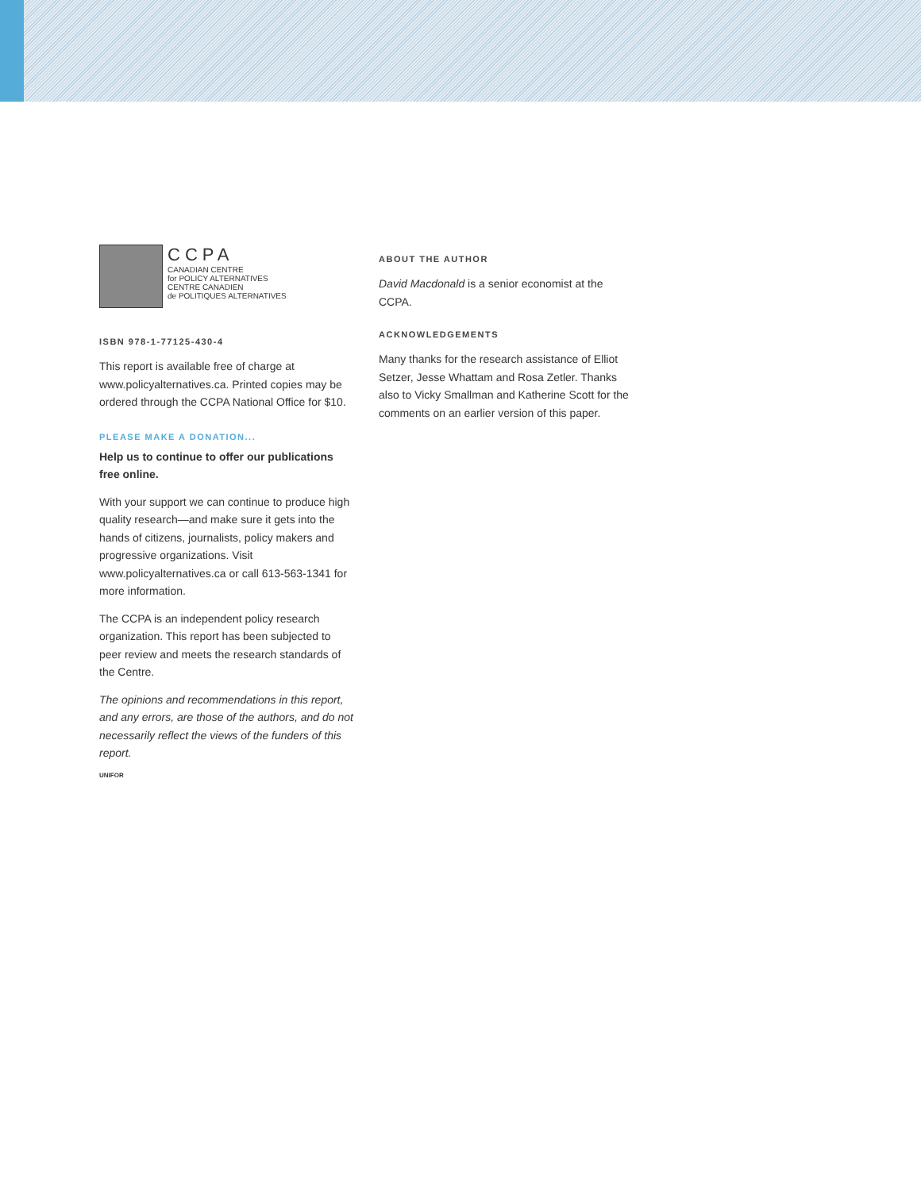CCPA
CANADIAN CENTRE
for POLICY ALTERNATIVES
CENTRE CANADIEN
de POLITIQUES ALTERNATIVES
ISBN 978-1-77125-430-4
This report is available free of charge at www.policyalternatives.ca. Printed copies may be ordered through the CCPA National Office for $10.
PLEASE MAKE A DONATION...
Help us to continue to offer our publications free online.
With your support we can continue to produce high quality research—and make sure it gets into the hands of citizens, journalists, policy makers and progressive organizations. Visit www.policyalternatives.ca or call 613-563-1341 for more information.
The CCPA is an independent policy research organization. This report has been subjected to peer review and meets the research standards of the Centre.
The opinions and recommendations in this report, and any errors, are those of the authors, and do not necessarily reflect the views of the funders of this report.
UNIFOR
ABOUT THE AUTHOR
David Macdonald is a senior economist at the CCPA.
ACKNOWLEDGEMENTS
Many thanks for the research assistance of Elliot Setzer, Jesse Whattam and Rosa Zetler. Thanks also to Vicky Smallman and Katherine Scott for the comments on an earlier version of this paper.